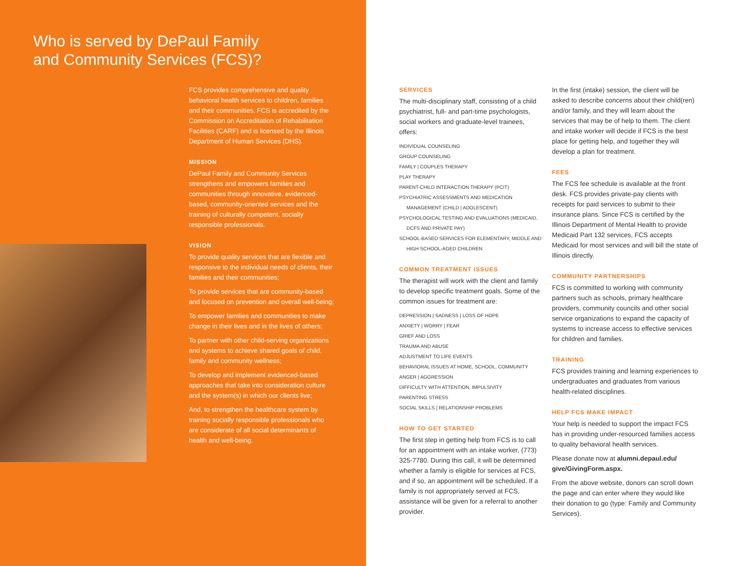Who is served by DePaul Family
and Community Services (FCS)?
FCS provides comprehensive and quality behavioral health services to children, families and their communities. FCS is accredited by the Commission on Accreditation of Rehabilitation Facilities (CARF) and is licensed by the Illinois Department of Human Services (DHS).
MISSION
DePaul Family and Community Services strengthens and empowers families and communities through innovative, evidenced-based, community-oriented services and the training of culturally competent, socially responsible professionals.
VISION
To provide quality services that are flexible and responsive to the individual needs of clients, their families and their communities;
To provide services that are community-based and focused on prevention and overall well-being;
To empower families and communities to make change in their lives and in the lives of others;
To partner with other child-serving organizations and systems to achieve shared goals of child, family and community wellness;
To develop and implement evidenced-based approaches that take into consideration culture and the system(s) in which our clients live;
And, to strengthen the healthcare system by training socially responsible professionals who are considerate of all social determinants of health and well-being.
SERVICES
The multi-disciplinary staff, consisting of a child psychiatrist, full- and part-time psychologists, social workers and graduate-level trainees, offers:
INDIVIDUAL COUNSELING
GROUP COUNSELING
FAMILY | COUPLES THERAPY
PLAY THERAPY
PARENT-CHILD INTERACTION THERAPY (PCIT)
PSYCHIATRIC ASSESSMENTS AND MEDICATION
MANAGEMENT (CHILD | ADOLESCENT)
PSYCHOLOGICAL TESTING AND EVALUATIONS (MEDICAID,
DCFS AND PRIVATE PAY)
SCHOOL-BASED SERVICES FOR ELEMENTARY, MIDDLE AND
HIGH SCHOOL-AGED CHILDREN
COMMON TREATMENT ISSUES
The therapist will work with the client and family to develop specific treatment goals. Some of the common issues for treatment are:
DEPRESSION | SADNESS | LOSS OF HOPE
ANXIETY | WORRY | FEAR
GRIEF AND LOSS
TRAUMA AND ABUSE
ADJUSTMENT TO LIFE EVENTS
BEHAVIORAL ISSUES AT HOME, SCHOOL, COMMUNITY
ANGER | AGGRESSION
DIFFICULTY WITH ATTENTION, IMPULSIVITY
PARENTING STRESS
SOCIAL SKILLS | RELATIONSHIP PROBLEMS
HOW TO GET STARTED
The first step in getting help from FCS is to call for an appointment with an intake worker, (773) 325-7780. During this call, it will be determined whether a family is eligible for services at FCS, and if so, an appointment will be scheduled. If a family is not appropriately served at FCS, assistance will be given for a referral to another provider.
In the first (intake) session, the client will be asked to describe concerns about their child(ren) and/or family, and they will learn about the services that may be of help to them. The client and intake worker will decide if FCS is the best place for getting help, and together they will develop a plan for treatment.
FEES
The FCS fee schedule is available at the front desk. FCS provides private-pay clients with receipts for paid services to submit to their insurance plans. Since FCS is certified by the Illinois Department of Mental Health to provide Medicaid Part 132 services, FCS accepts Medicaid for most services and will bill the state of Illinois directly.
COMMUNITY PARTNERSHIPS
FCS is committed to working with community partners such as schools, primary healthcare providers, community councils and other social service organizations to expand the capacity of systems to increase access to effective services for children and families.
TRAINING
FCS provides training and learning experiences to undergraduates and graduates from various health-related disciplines.
HELP FCS MAKE IMPACT
Your help is needed to support the impact FCS has in providing under-resourced families access to quality behavioral health services.
Please donate now at alumni.depaul.edu/ give/GivingForm.aspx.
From the above website, donors can scroll down the page and can enter where they would like their donation to go (type: Family and Community Services).